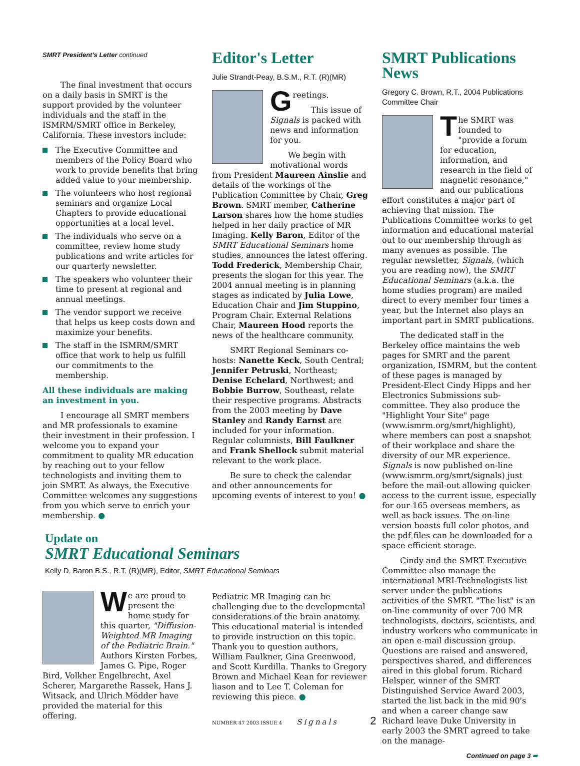SMRT President's Letter continued
The final investment that occurs on a daily basis in SMRT is the support provided by the volunteer individuals and the staff in the ISMRM/SMRT office in Berkeley, California. These investors include:
The Executive Committee and members of the Policy Board who work to provide benefits that bring added value to your membership.
The volunteers who host regional seminars and organize Local Chapters to provide educational opportunities at a local level.
The individuals who serve on a committee, review home study publications and write articles for our quarterly newsletter.
The speakers who volunteer their time to present at regional and annual meetings.
The vendor support we receive that helps us keep costs down and maximize your benefits.
The staff in the ISMRM/SMRT office that work to help us fulfill our commitments to the membership.
All these individuals are making an investment in you.
I encourage all SMRT members and MR professionals to examine their investment in their profession. I welcome you to expand your commitment to quality MR education by reaching out to your fellow technologists and inviting them to join SMRT. As always, the Executive Committee welcomes any suggestions from you which serve to enrich your membership. ●
Editor's Letter
Julie Strandt-Peay, B.S.M., R.T. (R)(MR)
Greetings.
This issue of Signals is packed with news and information for you.
We begin with motivational words from President Maureen Ainslie and details of the workings of the Publication Committee by Chair, Greg Brown. SMRT member, Catherine Larson shares how the home studies helped in her daily practice of MR Imaging. Kelly Baron, Editor of the SMRT Educational Seminars home studies, announces the latest offering. Todd Frederick, Membership Chair, presents the slogan for this year. The 2004 annual meeting is in planning stages as indicated by Julia Lowe, Education Chair and Jim Stuppino, Program Chair. External Relations Chair, Maureen Hood reports the news of the healthcare community.
SMRT Regional Seminars co-hosts: Nanette Keck, South Central; Jennifer Petruski, Northeast; Denise Echelard, Northwest; and Bobbie Burrow, Southeast, relate their respective programs. Abstracts from the 2003 meeting by Dave Stanley and Randy Earnst are included for your information. Regular columnists, Bill Faulkner and Frank Shellock submit material relevant to the work place.
Be sure to check the calendar and other announcements for upcoming events of interest to you! ●
SMRT Publications News
Gregory C. Brown, R.T., 2004 Publications Committee Chair
The SMRT was founded to "provide a forum for education, information, and research in the field of magnetic resonance," and our publications effort constitutes a major part of achieving that mission. The Publications Committee works to get information and educational material out to our membership through as many avenues as possible. The regular newsletter, Signals, (which you are reading now), the SMRT Educational Seminars (a.k.a. the home studies program) are mailed direct to every member four times a year, but the Internet also plays an important part in SMRT publications.
The dedicated staff in the Berkeley office maintains the web pages for SMRT and the parent organization, ISMRM, but the content of these pages is managed by President-Elect Cindy Hipps and her Electronics Submissions sub-committee. They also produce the "Highlight Your Site" page (www.ismrm.org/smrt/highlight), where members can post a snapshot of their workplace and share the diversity of our MR experience. Signals is now published on-line (www.ismrm.org/smrt/signals) just before the mail-out allowing quicker access to the current issue, especially for our 165 overseas members, as well as back issues. The on-line version boasts full color photos, and the pdf files can be downloaded for a space efficient storage.
Cindy and the SMRT Executive Committee also manage the international MRI-Technologists list server under the publications activities of the SMRT. "The list" is an on-line community of over 700 MR technologists, doctors, scientists, and industry workers who communicate in an open e-mail discussion group. Questions are raised and answered, perspectives shared, and differences aired in this global forum. Richard Helsper, winner of the SMRT Distinguished Service Award 2003, started the list back in the mid 90's and when a career change saw Richard leave Duke University in early 2003 the SMRT agreed to take on the manage-
Continued on page 3 ➠
Update on
SMRT Educational Seminars
Kelly D. Baron B.S., R.T. (R)(MR), Editor, SMRT Educational Seminars
We are proud to present the home study for this quarter, "Diffusion-Weighted MR Imaging of the Pediatric Brain." Authors Kirsten Forbes, James G. Pipe, Roger Bird, Volkher Engelbrecht, Axel Scherer, Margarethe Rassek, Hans J. Witsack, and Ulrich Mödder have provided the material for this offering.
Pediatric MR Imaging can be challenging due to the developmental considerations of the brain anatomy. This educational material is intended to provide instruction on this topic. Thank you to question authors, William Faulkner, Gina Greenwood, and Scott Kurdilla. Thanks to Gregory Brown and Michael Kean for reviewer liason and to Lee T. Coleman for reviewing this piece. ●
NUMBER 47 2003 ISSUE 4 Signals 2